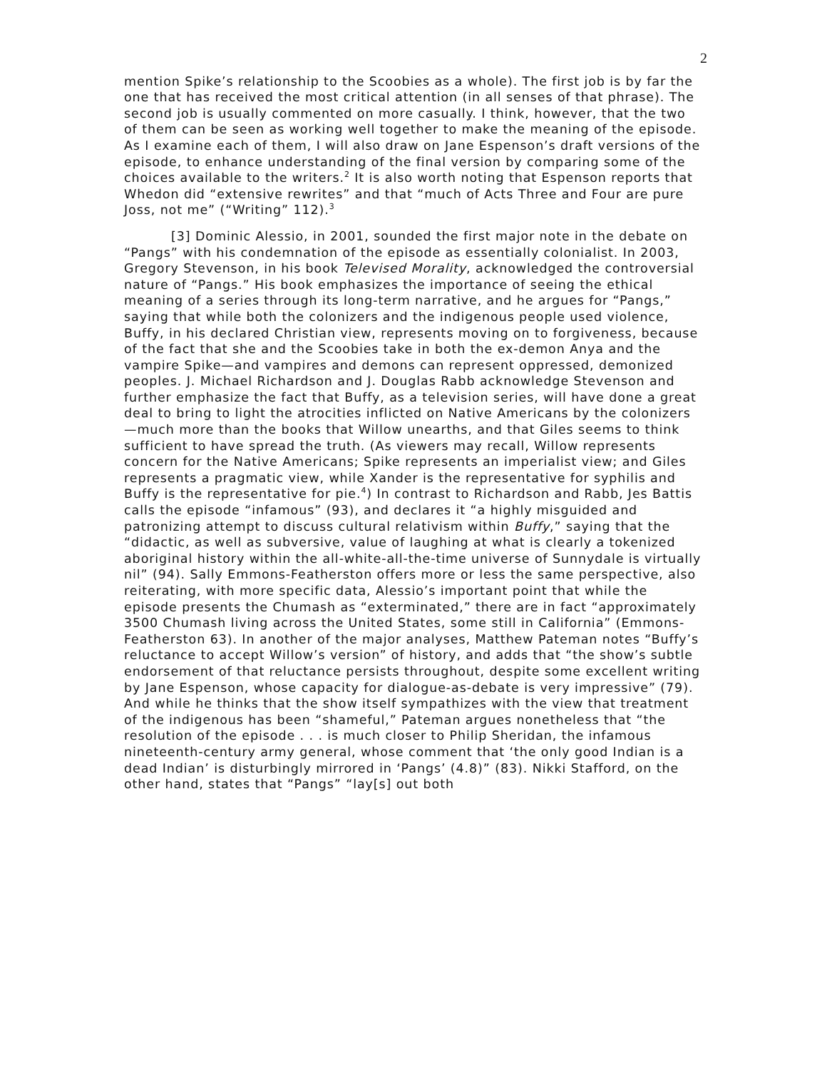2
mention Spike’s relationship to the Scoobies as a whole). The first job is by far the one that has received the most critical attention (in all senses of that phrase). The second job is usually commented on more casually. I think, however, that the two of them can be seen as working well together to make the meaning of the episode. As I examine each of them, I will also draw on Jane Espenson’s draft versions of the episode, to enhance understanding of the final version by comparing some of the choices available to the writers.<sup>2</sup> It is also worth noting that Espenson reports that Whedon did “extensive rewrites” and that “much of Acts Three and Four are pure Joss, not me” (“Writing” 112).<sup>3</sup>
[3] Dominic Alessio, in 2001, sounded the first major note in the debate on “Pangs” with his condemnation of the episode as essentially colonialist. In 2003, Gregory Stevenson, in his book Televised Morality, acknowledged the controversial nature of “Pangs.” His book emphasizes the importance of seeing the ethical meaning of a series through its long-term narrative, and he argues for “Pangs,” saying that while both the colonizers and the indigenous people used violence, Buffy, in his declared Christian view, represents moving on to forgiveness, because of the fact that she and the Scoobies take in both the ex-demon Anya and the vampire Spike—and vampires and demons can represent oppressed, demonized peoples. J. Michael Richardson and J. Douglas Rabb acknowledge Stevenson and further emphasize the fact that Buffy, as a television series, will have done a great deal to bring to light the atrocities inflicted on Native Americans by the colonizers—much more than the books that Willow unearths, and that Giles seems to think sufficient to have spread the truth. (As viewers may recall, Willow represents concern for the Native Americans; Spike represents an imperialist view; and Giles represents a pragmatic view, while Xander is the representative for syphilis and Buffy is the representative for pie.<sup>4</sup>) In contrast to Richardson and Rabb, Jes Battis calls the episode “infamous” (93), and declares it “a highly misguided and patronizing attempt to discuss cultural relativism within Buffy,” saying that the “didactic, as well as subversive, value of laughing at what is clearly a tokenized aboriginal history within the all-white-all-the-time universe of Sunnydale is virtually nil” (94). Sally Emmons-Featherston offers more or less the same perspective, also reiterating, with more specific data, Alessio’s important point that while the episode presents the Chumash as “exterminated,” there are in fact “approximately 3500 Chumash living across the United States, some still in California” (Emmons-Featherston 63). In another of the major analyses, Matthew Pateman notes “Buffy’s reluctance to accept Willow’s version” of history, and adds that “the show’s subtle endorsement of that reluctance persists throughout, despite some excellent writing by Jane Espenson, whose capacity for dialogue-as-debate is very impressive” (79). And while he thinks that the show itself sympathizes with the view that treatment of the indigenous has been “shameful,” Pateman argues nonetheless that “the resolution of the episode . . . is much closer to Philip Sheridan, the infamous nineteenth-century army general, whose comment that ‘the only good Indian is a dead Indian’ is disturbingly mirrored in ‘Pangs’ (4.8)” (83). Nikki Stafford, on the other hand, states that “Pangs” “lay[s] out both